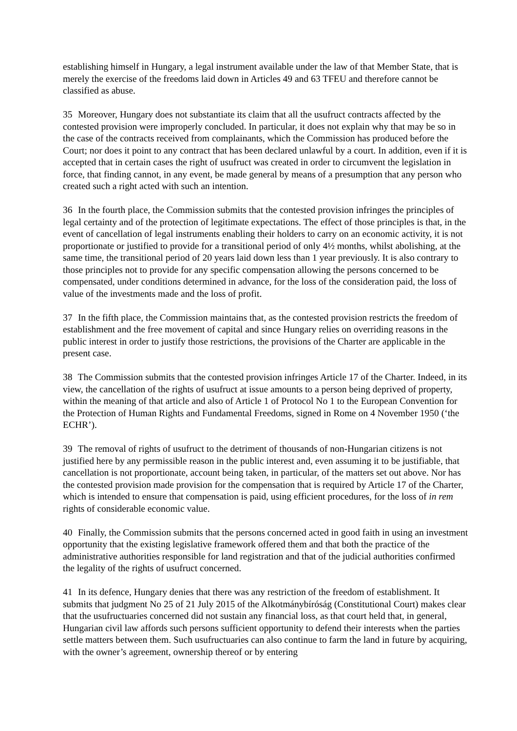establishing himself in Hungary, a legal instrument available under the law of that Member State, that is merely the exercise of the freedoms laid down in Articles 49 and 63 TFEU and therefore cannot be classified as abuse.
35 Moreover, Hungary does not substantiate its claim that all the usufruct contracts affected by the contested provision were improperly concluded. In particular, it does not explain why that may be so in the case of the contracts received from complainants, which the Commission has produced before the Court; nor does it point to any contract that has been declared unlawful by a court. In addition, even if it is accepted that in certain cases the right of usufruct was created in order to circumvent the legislation in force, that finding cannot, in any event, be made general by means of a presumption that any person who created such a right acted with such an intention.
36 In the fourth place, the Commission submits that the contested provision infringes the principles of legal certainty and of the protection of legitimate expectations. The effect of those principles is that, in the event of cancellation of legal instruments enabling their holders to carry on an economic activity, it is not proportionate or justified to provide for a transitional period of only 4½ months, whilst abolishing, at the same time, the transitional period of 20 years laid down less than 1 year previously. It is also contrary to those principles not to provide for any specific compensation allowing the persons concerned to be compensated, under conditions determined in advance, for the loss of the consideration paid, the loss of value of the investments made and the loss of profit.
37 In the fifth place, the Commission maintains that, as the contested provision restricts the freedom of establishment and the free movement of capital and since Hungary relies on overriding reasons in the public interest in order to justify those restrictions, the provisions of the Charter are applicable in the present case.
38 The Commission submits that the contested provision infringes Article 17 of the Charter. Indeed, in its view, the cancellation of the rights of usufruct at issue amounts to a person being deprived of property, within the meaning of that article and also of Article 1 of Protocol No 1 to the European Convention for the Protection of Human Rights and Fundamental Freedoms, signed in Rome on 4 November 1950 (‘the ECHR’).
39 The removal of rights of usufruct to the detriment of thousands of non-Hungarian citizens is not justified here by any permissible reason in the public interest and, even assuming it to be justifiable, that cancellation is not proportionate, account being taken, in particular, of the matters set out above. Nor has the contested provision made provision for the compensation that is required by Article 17 of the Charter, which is intended to ensure that compensation is paid, using efficient procedures, for the loss of in rem rights of considerable economic value.
40 Finally, the Commission submits that the persons concerned acted in good faith in using an investment opportunity that the existing legislative framework offered them and that both the practice of the administrative authorities responsible for land registration and that of the judicial authorities confirmed the legality of the rights of usufruct concerned.
41 In its defence, Hungary denies that there was any restriction of the freedom of establishment. It submits that judgment No 25 of 21 July 2015 of the Alkotmánybíróság (Constitutional Court) makes clear that the usufructuaries concerned did not sustain any financial loss, as that court held that, in general, Hungarian civil law affords such persons sufficient opportunity to defend their interests when the parties settle matters between them. Such usufructuaries can also continue to farm the land in future by acquiring, with the owner’s agreement, ownership thereof or by entering